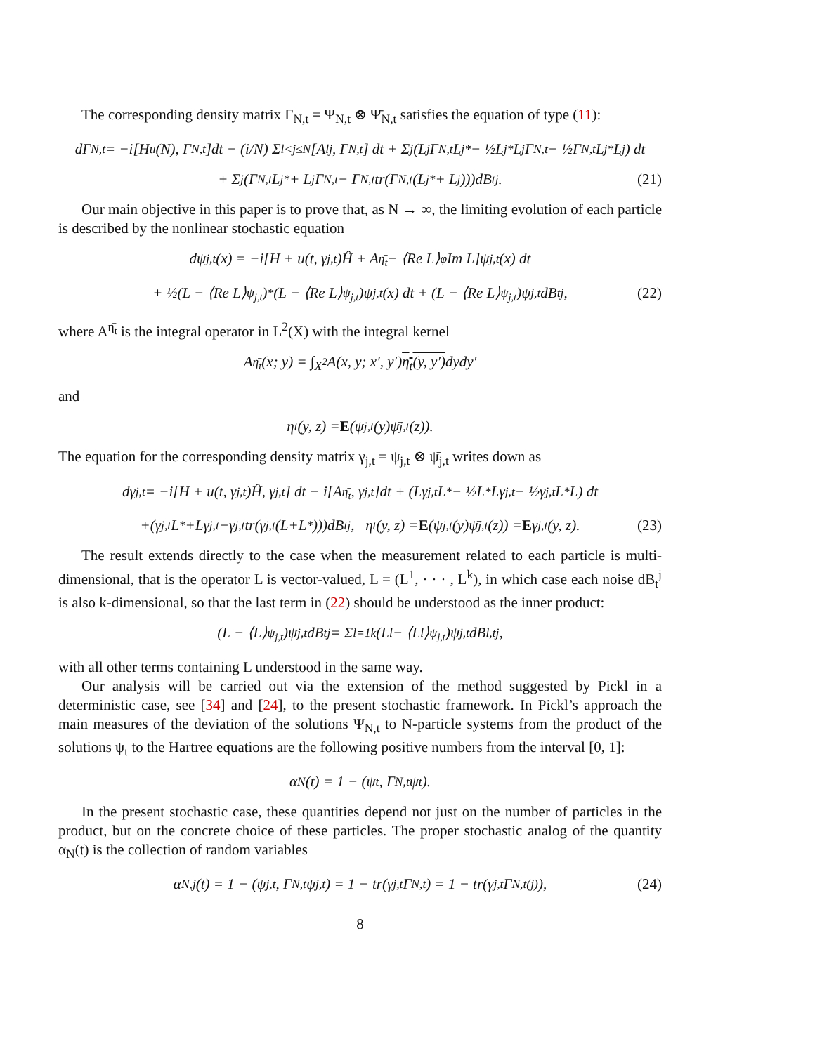The corresponding density matrix Γ<sub>N,t</sub> = Ψ<sub>N,t</sub> ⊗ Ψ̄<sub>N,t</sub> satisfies the equation of type (11):
dΓ<sub>N,t</sub> = −i[H<sub>u</sub>(N), Γ<sub>N,t</sub>]dt − (i/N) Σ<sub>l<j≤N</sub> [A<sub>lj</sub>, Γ<sub>N,t</sub>] dt + Σ<sub>j</sub>(L<sub>j</sub>Γ<sub>N,t</sub>L<sub>j</sub><sup>*</sup> − ½L<sub>j</sub><sup>*</sup>L<sub>j</sub>Γ<sub>N,t</sub> − ½Γ<sub>N,t</sub>L<sub>j</sub><sup>*</sup>L<sub>j</sub>) dt
+ Σ<sub>j</sub>(Γ<sub>N,t</sub>L<sub>j</sub><sup>*</sup> + L<sub>j</sub>Γ<sub>N,t</sub> − Γ<sub>N,t</sub> tr(Γ<sub>N,t</sub>(L<sub>j</sub><sup>*</sup> + L<sub>j</sub>)))dB<sub>t</sub><sup>j</sup>. (21)
Our main objective in this paper is to prove that, as N → ∞, the limiting evolution of each particle is described by the nonlinear stochastic equation
dψ<sub>j,t</sub>(x) = −i[H + u(t, γ<sub>j,t</sub>)Ĥ + A<sup>η̄<sub>t</sub></sup> − ⟨Re L⟩<sub>φ</sub> Im L]ψ<sub>j,t</sub>(x) dt
+ ½(L − ⟨Re L⟩<sub>ψ<sub>j,t</sub></sub>)<sup>*</sup>(L − ⟨Re L⟩<sub>ψ<sub>j,t</sub></sub>)ψ<sub>j,t</sub>(x) dt + (L − ⟨Re L⟩<sub>ψ<sub>j,t</sub></sub>)ψ<sub>j,t</sub> dB<sub>t</sub><sup>j</sup>, (22)
where A<sup>η̄<sub>t</sub></sup> is the integral operator in L<sup>2</sup>(X) with the integral kernel
A<sup>η̄<sub>t</sub></sup>(x; y) = ∫<sub>X<sup>2</sup></sub> A(x, y; x′, y′) η<sub>t</sub>(y, y′) dydy′
and
η<sub>t</sub>(y, z) = E (ψ<sub>j,t</sub>(y)ψ̄<sub>j,t</sub>(z)).
The equation for the corresponding density matrix γ<sub>j,t</sub> = ψ<sub>j,t</sub> ⊗ ψ̄<sub>j,t</sub> writes down as
dγ<sub>j,t</sub> = −i[H + u(t, γ<sub>j,t</sub>)Ĥ, γ<sub>j,t</sub>] dt − i[A<sup>η̄<sub>t</sub></sup>, γ<sub>j,t</sub>]dt + (Lγ<sub>j,t</sub>L<sup>*</sup> − ½L<sup>*</sup>Lγ<sub>j,t</sub> − ½γ<sub>j,t</sub>L<sup>*</sup>L) dt
+(γ<sub>j,t</sub>L<sup>*</sup>+Lγ<sub>j,t</sub>−γ<sub>j,t</sub> tr(γ<sub>j,t</sub>(L+L<sup>*</sup>)))dB<sub>t</sub><sup>j</sup>, η<sub>t</sub>(y, z) = E (ψ<sub>j,t</sub>(y)ψ̄<sub>j,t</sub>(z)) = E γ<sub>j,t</sub>(y, z). (23)
The result extends directly to the case when the measurement related to each particle is multi-dimensional, that is the operator L is vector-valued, L = (L<sup>1</sup>, · · · , L<sup>k</sup>), in which case each noise dB<sub>t</sub><sup>j</sup> is also k-dimensional, so that the last term in (22) should be understood as the inner product:
(L − ⟨L⟩<sub>ψ<sub>j,t</sub></sub>)ψ<sub>j,t</sub> dB<sub>t</sub><sup>j</sup> = Σ<sub>l=1</sub><sup>k</sup>(L<sup>l</sup> − ⟨L<sup>l</sup>⟩<sub>ψ<sub>j,t</sub></sub>)ψ<sub>j,t</sub> dB<sub>l,t</sub><sup>j</sup>,
with all other terms containing L understood in the same way.
Our analysis will be carried out via the extension of the method suggested by Pickl in a deterministic case, see [34] and [24], to the present stochastic framework. In Pickl’s approach the main measures of the deviation of the solutions Ψ<sub>N,t</sub> to N-particle systems from the product of the solutions ψ<sub>t</sub> to the Hartree equations are the following positive numbers from the interval [0, 1]:
α<sub>N</sub>(t) = 1 − (ψ<sub>t</sub>, Γ<sub>N,t</sub>ψ<sub>t</sub>).
In the present stochastic case, these quantities depend not just on the number of particles in the product, but on the concrete choice of these particles. The proper stochastic analog of the quantity α<sub>N</sub>(t) is the collection of random variables
α<sub>N,j</sub>(t) = 1 − (ψ<sub>j,t</sub>, Γ<sub>N,t</sub>ψ<sub>j,t</sub>) = 1 − tr(γ<sub>j,t</sub>Γ<sub>N,t</sub>) = 1 − tr(γ<sub>j,t</sub>Γ<sub>N,t</sub><sup>(j)</sup>), (24)
8